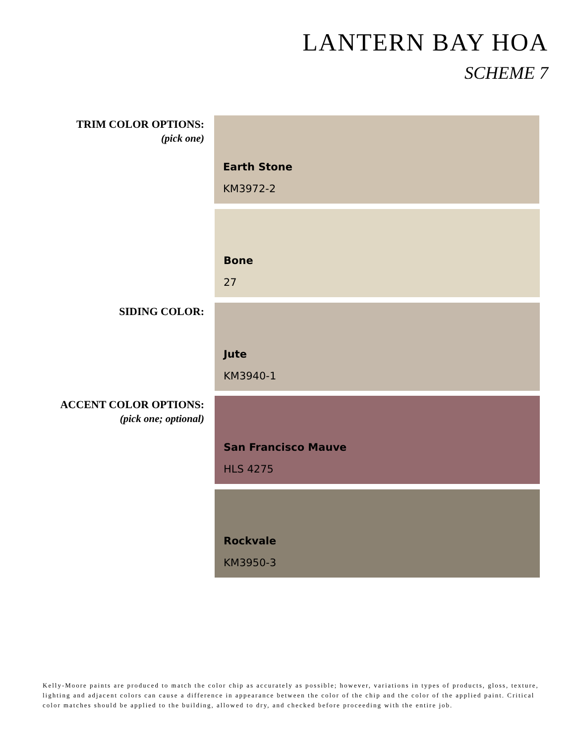LANTERN BAY HOA
SCHEME 7
TRIM COLOR OPTIONS:
(pick one)
Earth Stone
KM3972-2
Bone
27
SIDING COLOR:
Jute
KM3940-1
ACCENT COLOR OPTIONS:
(pick one; optional)
San Francisco Mauve
HLS 4275
Rockvale
KM3950-3
Kelly-Moore paints are produced to match the color chip as accurately as possible; however, variations in types of products, gloss, texture, lighting and adjacent colors can cause a difference in appearance between the color of the chip and the color of the applied paint. Critical color matches should be applied to the building, allowed to dry, and checked before proceeding with the entire job.